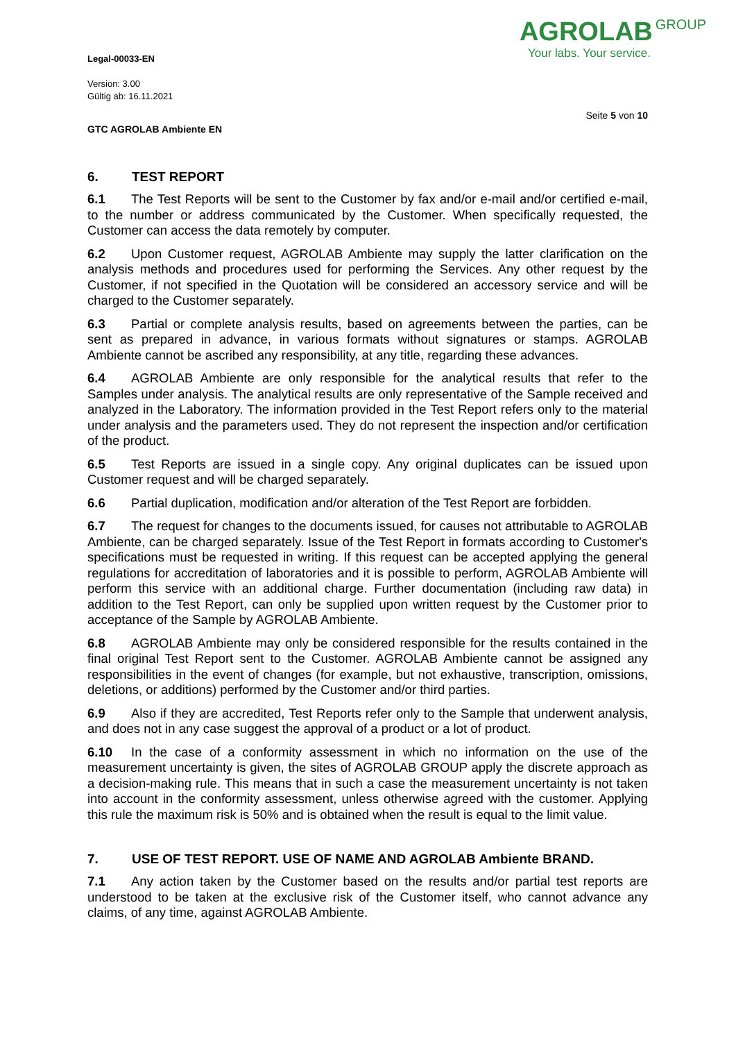Legal-00033-EN
Version: 3.00
Gültig ab: 16.11.2021
AGROLAB GROUP
Your labs. Your service.
Seite 5 von 10
GTC AGROLAB Ambiente EN
6. TEST REPORT
6.1 The Test Reports will be sent to the Customer by fax and/or e-mail and/or certified e-mail, to the number or address communicated by the Customer. When specifically requested, the Customer can access the data remotely by computer.
6.2 Upon Customer request, AGROLAB Ambiente may supply the latter clarification on the analysis methods and procedures used for performing the Services. Any other request by the Customer, if not specified in the Quotation will be considered an accessory service and will be charged to the Customer separately.
6.3 Partial or complete analysis results, based on agreements between the parties, can be sent as prepared in advance, in various formats without signatures or stamps. AGROLAB Ambiente cannot be ascribed any responsibility, at any title, regarding these advances.
6.4 AGROLAB Ambiente are only responsible for the analytical results that refer to the Samples under analysis. The analytical results are only representative of the Sample received and analyzed in the Laboratory. The information provided in the Test Report refers only to the material under analysis and the parameters used. They do not represent the inspection and/or certification of the product.
6.5 Test Reports are issued in a single copy. Any original duplicates can be issued upon Customer request and will be charged separately.
6.6 Partial duplication, modification and/or alteration of the Test Report are forbidden.
6.7 The request for changes to the documents issued, for causes not attributable to AGROLAB Ambiente, can be charged separately. Issue of the Test Report in formats according to Customer's specifications must be requested in writing. If this request can be accepted applying the general regulations for accreditation of laboratories and it is possible to perform, AGROLAB Ambiente will perform this service with an additional charge. Further documentation (including raw data) in addition to the Test Report, can only be supplied upon written request by the Customer prior to acceptance of the Sample by AGROLAB Ambiente.
6.8 AGROLAB Ambiente may only be considered responsible for the results contained in the final original Test Report sent to the Customer. AGROLAB Ambiente cannot be assigned any responsibilities in the event of changes (for example, but not exhaustive, transcription, omissions, deletions, or additions) performed by the Customer and/or third parties.
6.9 Also if they are accredited, Test Reports refer only to the Sample that underwent analysis, and does not in any case suggest the approval of a product or a lot of product.
6.10 In the case of a conformity assessment in which no information on the use of the measurement uncertainty is given, the sites of AGROLAB GROUP apply the discrete approach as a decision-making rule. This means that in such a case the measurement uncertainty is not taken into account in the conformity assessment, unless otherwise agreed with the customer. Applying this rule the maximum risk is 50% and is obtained when the result is equal to the limit value.
7. USE OF TEST REPORT. USE OF NAME AND AGROLAB Ambiente BRAND.
7.1 Any action taken by the Customer based on the results and/or partial test reports are understood to be taken at the exclusive risk of the Customer itself, who cannot advance any claims, of any time, against AGROLAB Ambiente.